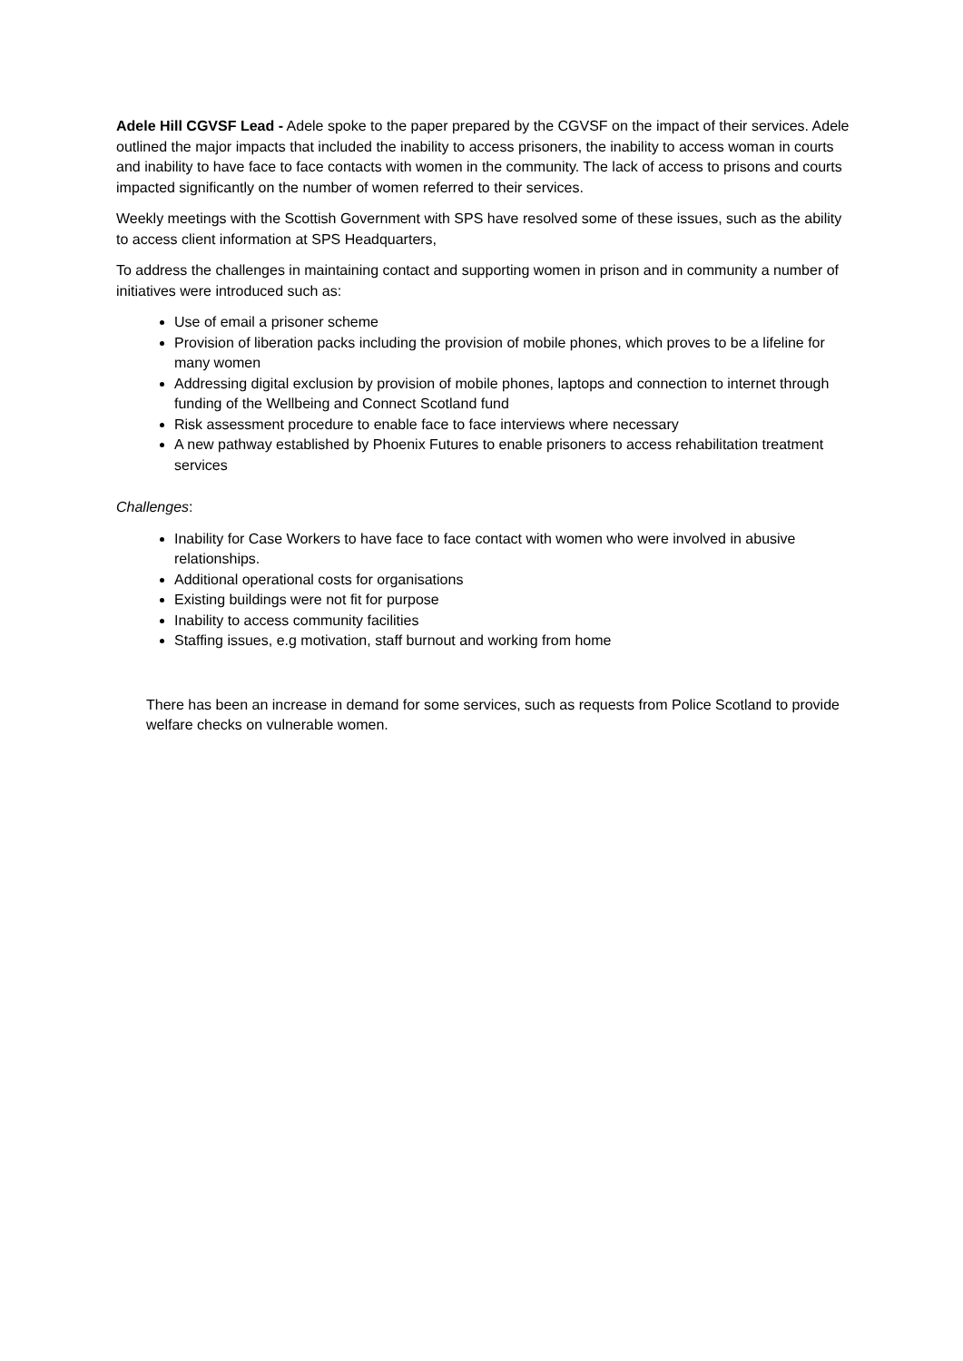Adele Hill CGVSF Lead - Adele spoke to the paper prepared by the CGVSF on the impact of their services. Adele outlined the major impacts that included the inability to access prisoners, the inability to access woman in courts and inability to have face to face contacts with women in the community. The lack of access to prisons and courts impacted significantly on the number of women referred to their services.
Weekly meetings with the Scottish Government with SPS have resolved some of these issues, such as the ability to access client information at SPS Headquarters,
To address the challenges in maintaining contact and supporting women in prison and in community a number of initiatives were introduced such as:
Use of email a prisoner scheme
Provision of liberation packs including the provision of mobile phones, which proves to be a lifeline for many women
Addressing digital exclusion by provision of mobile phones, laptops and connection to internet through funding of the Wellbeing and Connect Scotland fund
Risk assessment procedure to enable face to face interviews where necessary
A new pathway established by Phoenix Futures to enable prisoners to access rehabilitation treatment services
Challenges:
Inability for Case Workers to have face to face contact with women who were involved in abusive relationships.
Additional operational costs for organisations
Existing buildings were not fit for purpose
Inability to access community facilities
Staffing issues, e.g motivation, staff burnout and working from home
There has been an increase in demand for some services, such as requests from Police Scotland to provide welfare checks on vulnerable women.